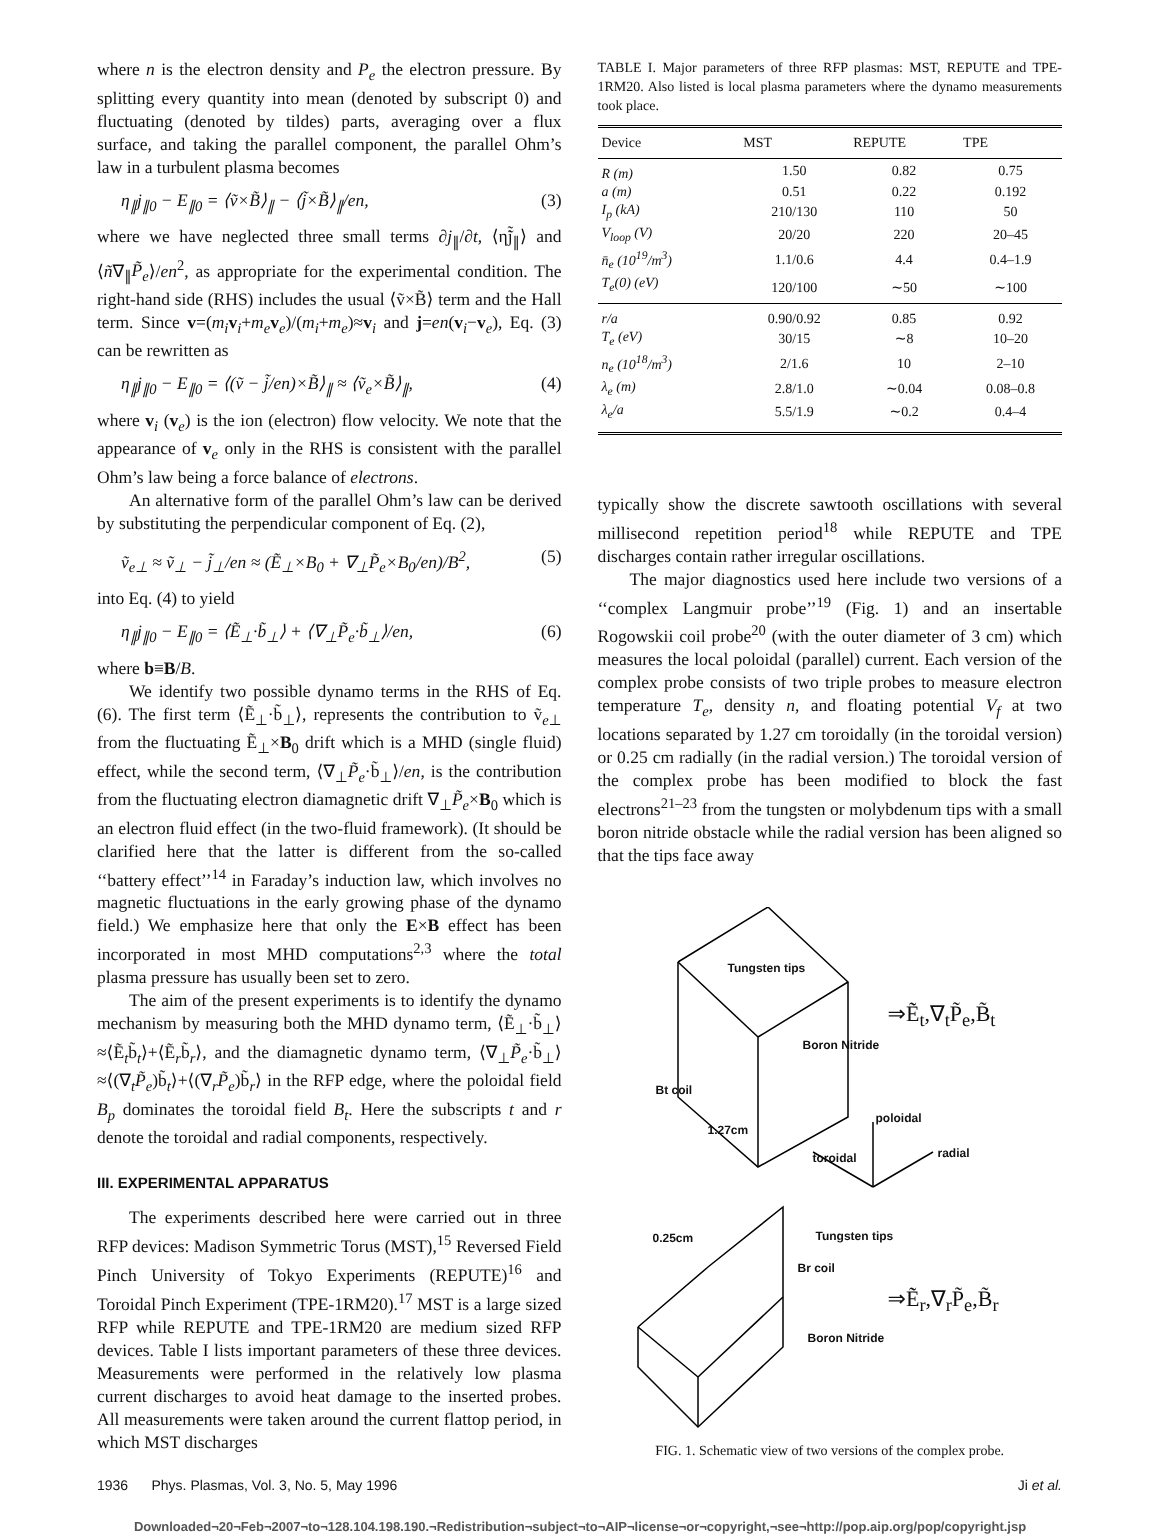where n is the electron density and P<sub>e</sub> the electron pressure. By splitting every quantity into mean (denoted by subscript 0) and fluctuating (denoted by tildes) parts, averaging over a flux surface, and taking the parallel component, the parallel Ohm’s law in a turbulent plasma becomes
η<sub>∥</sub>j<sub>∥0</sub> − E<sub>∥0</sub> = ⟨ṽ×B̃⟩<sub>∥</sub> − ⟨j̃×B̃⟩<sub>∥</sub>/en, (3)
where we have neglected three small terms ∂j<sub>∥</sub>/∂t, ⟨η̃j̃<sub>∥</sub>⟩ and ⟨ñ∇<sub>∥</sub>P̃<sub>e</sub>⟩/en<sup>2</sup>, as appropriate for the experimental condition. The right-hand side (RHS) includes the usual ⟨ṽ×B̃⟩ term and the Hall term. Since v=(m<sub>i</sub> v<sub>i</sub>+m<sub>e</sub> v<sub>e</sub>)/(m<sub>i</sub>+m<sub>e</sub>)≈v<sub>i</sub> and j=en(v<sub>i</sub>−v<sub>e</sub>), Eq. (3) can be rewritten as
η<sub>∥</sub>j<sub>∥0</sub> − E<sub>∥0</sub> = ⟨(ṽ − j̃/en)×B̃⟩<sub>∥</sub> ≈ ⟨ṽ<sub>e</sub>×B̃⟩<sub>∥</sub>, (4)
where v<sub>i</sub> (v<sub>e</sub>) is the ion (electron) flow velocity. We note that the appearance of v<sub>e</sub> only in the RHS is consistent with the parallel Ohm’s law being a force balance of electrons.
An alternative form of the parallel Ohm’s law can be derived by substituting the perpendicular component of Eq. (2),
ṽ<sub>e⊥</sub> ≈ ṽ<sub>⊥</sub> − j̃<sub>⊥</sub>/en ≈ (Ẽ<sub>⊥</sub>×B<sub>0</sub> + ∇<sub>⊥</sub>P̃<sub>e</sub>×B<sub>0</sub>/en)/B<sup>2</sup>, (5)
into Eq. (4) to yield
η<sub>∥</sub>j<sub>∥0</sub> − E<sub>∥0</sub> = ⟨Ẽ<sub>⊥</sub>·b̃<sub>⊥</sub>⟩ + ⟨∇<sub>⊥</sub>P̃<sub>e</sub>·b̃<sub>⊥</sub>⟩/en, (6)
where b≡B/B.
We identify two possible dynamo terms in the RHS of Eq. (6). The first term ⟨Ẽ<sub>⊥</sub>·b̃<sub>⊥</sub>⟩, represents the contribution to ṽ<sub>e⊥</sub> from the fluctuating Ẽ<sub>⊥</sub>×B<sub>0</sub> drift which is a MHD (single fluid) effect, while the second term, ⟨∇<sub>⊥</sub>P̃<sub>e</sub>·b̃<sub>⊥</sub>⟩/en, is the contribution from the fluctuating electron diamagnetic drift ∇<sub>⊥</sub>P̃<sub>e</sub>×B<sub>0</sub> which is an electron fluid effect (in the two-fluid framework). (It should be clarified here that the latter is different from the so-called ‘‘battery effect’’<sup>14</sup> in Faraday’s induction law, which involves no magnetic fluctuations in the early growing phase of the dynamo field.) We emphasize here that only the E×B effect has been incorporated in most MHD computations<sup>2,3</sup> where the total plasma pressure has usually been set to zero.
The aim of the present experiments is to identify the dynamo mechanism by measuring both the MHD dynamo term, ⟨Ẽ<sub>⊥</sub>·b̃<sub>⊥</sub>⟩≈⟨Ẽ<sub>t</sub>b̃<sub>t</sub>⟩+⟨Ẽ<sub>r</sub>b̃<sub>r</sub>⟩, and the diamagnetic dynamo term, ⟨∇<sub>⊥</sub>P̃<sub>e</sub>·b̃<sub>⊥</sub>⟩≈⟨(∇<sub>t</sub>P̃<sub>e</sub>)b̃<sub>t</sub>⟩+⟨(∇<sub>r</sub>P̃<sub>e</sub>)b̃<sub>r</sub>⟩ in the RFP edge, where the poloidal field B<sub>p</sub> dominates the toroidal field B<sub>t</sub>. Here the subscripts t and r denote the toroidal and radial components, respectively.
III. EXPERIMENTAL APPARATUS
The experiments described here were carried out in three RFP devices: Madison Symmetric Torus (MST),<sup>15</sup> Reversed Field Pinch University of Tokyo Experiments (REPUTE)<sup>16</sup> and Toroidal Pinch Experiment (TPE-1RM20).<sup>17</sup> MST is a large sized RFP while REPUTE and TPE-1RM20 are medium sized RFP devices. Table I lists important parameters of these three devices. Measurements were performed in the relatively low plasma current discharges to avoid heat damage to the inserted probes. All measurements were taken around the current flattop period, in which MST discharges
TABLE I. Major parameters of three RFP plasmas: MST, REPUTE and TPE-1RM20. Also listed is local plasma parameters where the dynamo measurements took place.
| Device | MST | REPUTE | TPE |
| --- | --- | --- | --- |
| R (m) | 1.50 | 0.82 | 0.75 |
| a (m) | 0.51 | 0.22 | 0.192 |
| I<sub>p</sub> (kA) | 210/130 | 110 | 50 |
| V<sub>loop</sub> (V) | 20/20 | 220 | 20–45 |
| n̄<sub>e</sub> (10<sup>19</sup>/m<sup>3</sup>) | 1.1/0.6 | 4.4 | 0.4–1.9 |
| T<sub>e</sub>(0) (eV) | 120/100 | ∼50 | ∼100 |
| r/a | 0.90/0.92 | 0.85 | 0.92 |
| T<sub>e</sub> (eV) | 30/15 | ∼8 | 10–20 |
| n<sub>e</sub> (10<sup>18</sup>/m<sup>3</sup>) | 2/1.6 | 10 | 2–10 |
| λ<sub>e</sub> (m) | 2.8/1.0 | ∼0.04 | 0.08–0.8 |
| λ<sub>e</sub>/a | 5.5/1.9 | ∼0.2 | 0.4–4 |
typically show the discrete sawtooth oscillations with several millisecond repetition period<sup>18</sup> while REPUTE and TPE discharges contain rather irregular oscillations.
The major diagnostics used here include two versions of a ‘‘complex Langmuir probe’’<sup>19</sup> (Fig. 1) and an insertable Rogowskii coil probe<sup>20</sup> (with the outer diameter of 3 cm) which measures the local poloidal (parallel) current. Each version of the complex probe consists of two triple probes to measure electron temperature T<sub>e</sub>, density n, and floating potential V<sub>f</sub> at two locations separated by 1.27 cm toroidally (in the toroidal version) or 0.25 cm radially (in the radial version.) The toroidal version of the complex probe has been modified to block the fast electrons<sup>21–23</sup> from the tungsten or molybdenum tips with a small boron nitride obstacle while the radial version has been aligned so that the tips face away
Tungsten tips
Boron Nitride
Bt coil
1.27cm
poloidal
toroidal radial
⇒Ẽ<sub>t</sub>,∇<sub>t</sub>P̃<sub>e</sub>,B̃<sub>t</sub>
0.25cm Tungsten tips
Br coil
⇒Ẽ<sub>r</sub>,∇<sub>r</sub>P̃<sub>e</sub>,B̃<sub>r</sub>
Boron Nitride
FIG. 1. Schematic view of two versions of the complex probe.
1936 Phys. Plasmas, Vol. 3, No. 5, May 1996 Ji et al.
Downloaded¬20¬Feb¬2007¬to¬128.104.198.190.¬Redistribution¬subject¬to¬AIP¬license¬or¬copyright,¬see¬http://pop.aip.org/pop/copyright.jsp